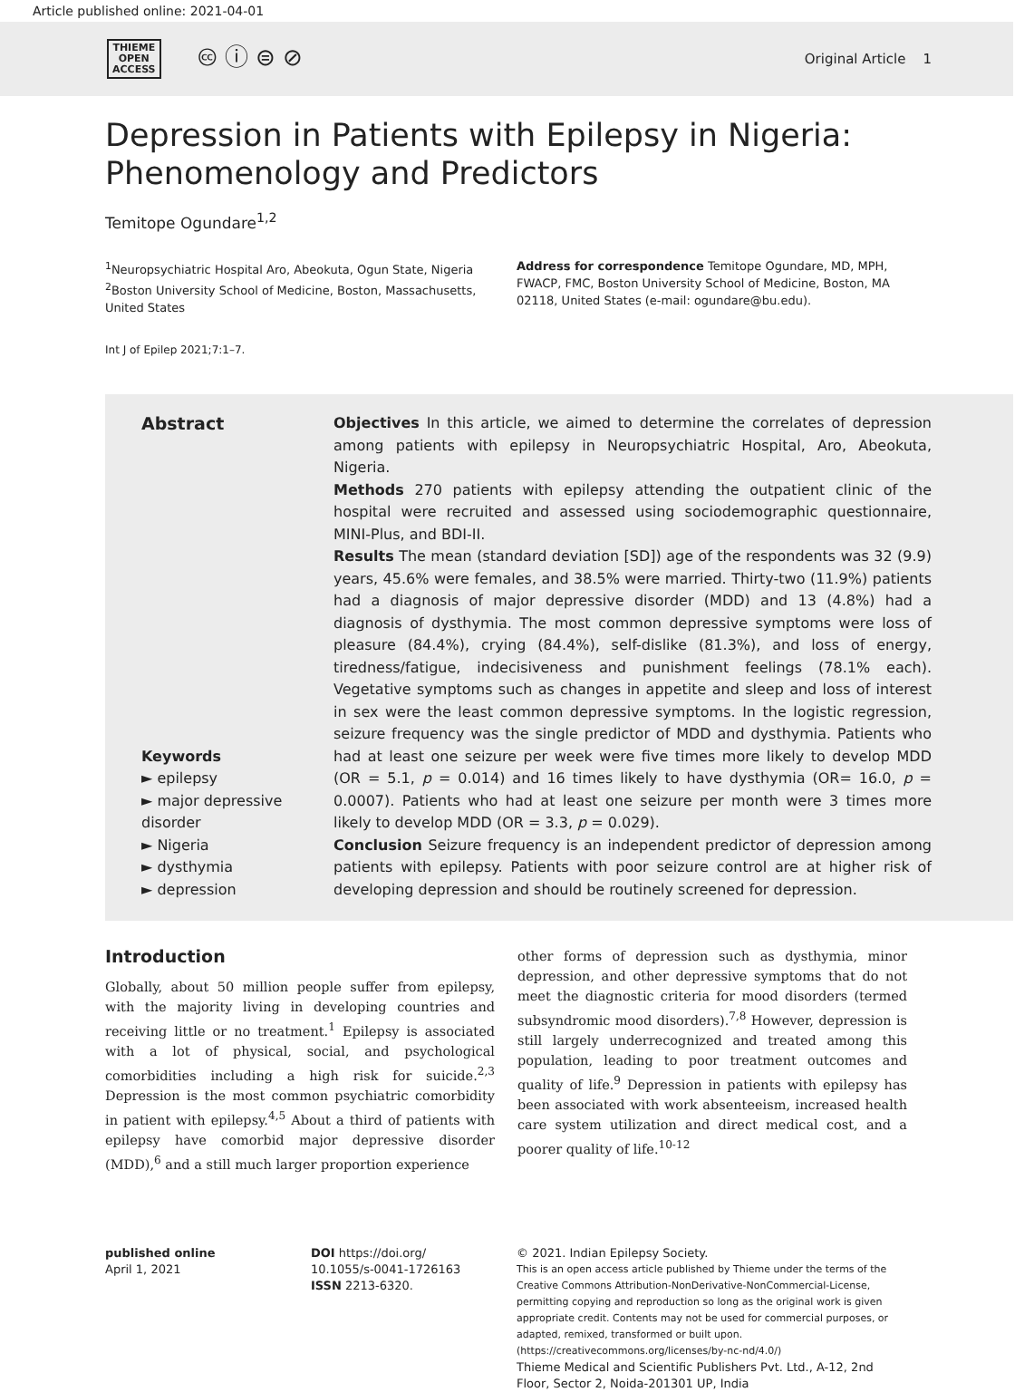Article published online: 2021-04-01
THIEME
OPEN
ACCESS
🅭 ⓘ ⊜ ⊘
Original Article 1
Depression in Patients with Epilepsy in Nigeria: Phenomenology and Predictors
Temitope Ogundare<sup>1,2</sup>
<sup>1</sup> Neuropsychiatric Hospital Aro, Abeokuta, Ogun State, Nigeria
<sup>2</sup> Boston University School of Medicine, Boston, Massachusetts, United States
Address for correspondence Temitope Ogundare, MD, MPH, FWACP, FMC, Boston University School of Medicine, Boston, MA 02118, United States (e-mail: ogundare@bu.edu).
Int J of Epilep 2021;7:1–7.
Abstract
Keywords
► epilepsy
► major depressive disorder
► Nigeria
► dysthymia
► depression
Objectives In this article, we aimed to determine the correlates of depression among patients with epilepsy in Neuropsychiatric Hospital, Aro, Abeokuta, Nigeria.
Methods 270 patients with epilepsy attending the outpatient clinic of the hospital were recruited and assessed using sociodemographic questionnaire, MINI-Plus, and BDI-II.
Results The mean (standard deviation [SD]) age of the respondents was 32 (9.9) years, 45.6% were females, and 38.5% were married. Thirty-two (11.9%) patients had a diagnosis of major depressive disorder (MDD) and 13 (4.8%) had a diagnosis of dysthymia. The most common depressive symptoms were loss of pleasure (84.4%), crying (84.4%), self-dislike (81.3%), and loss of energy, tiredness/fatigue, indecisiveness and punishment feelings (78.1% each). Vegetative symptoms such as changes in appetite and sleep and loss of interest in sex were the least common depressive symptoms. In the logistic regression, seizure frequency was the single predictor of MDD and dysthymia. Patients who had at least one seizure per week were five times more likely to develop MDD (OR = 5.1, p = 0.014) and 16 times likely to have dysthymia (OR= 16.0, p = 0.0007). Patients who had at least one seizure per month were 3 times more likely to develop MDD (OR = 3.3, p = 0.029).
Conclusion Seizure frequency is an independent predictor of depression among patients with epilepsy. Patients with poor seizure control are at higher risk of developing depression and should be routinely screened for depression.
Introduction
Globally, about 50 million people suffer from epilepsy, with the majority living in developing countries and receiving little or no treatment.<sup>1</sup> Epilepsy is associated with a lot of physical, social, and psychological comorbidities including a high risk for suicide.<sup>2,3</sup> Depression is the most common psychiatric comorbidity in patient with epilepsy.<sup>4,5</sup> About a third of patients with epilepsy have comorbid major depressive disorder (MDD),<sup>6</sup> and a still much larger proportion experience
other forms of depression such as dysthymia, minor depression, and other depressive symptoms that do not meet the diagnostic criteria for mood disorders (termed subsyndromic mood disorders).<sup>7,8</sup> However, depression is still largely underrecognized and treated among this population, leading to poor treatment outcomes and quality of life.<sup>9</sup> Depression in patients with epilepsy has been associated with work absenteeism, increased health care system utilization and direct medical cost, and a poorer quality of life.<sup>10-12</sup>
published online
April 1, 2021
DOI https://doi.org/
10.1055/s-0041-1726163
ISSN 2213-6320.
© 2021. Indian Epilepsy Society.
This is an open access article published by Thieme under the terms of the Creative Commons Attribution-NonDerivative-NonCommercial-License, permitting copying and reproduction so long as the original work is given appropriate credit. Contents may not be used for commercial purposes, or adapted, remixed, transformed or built upon. (https://creativecommons.org/licenses/by-nc-nd/4.0/)
Thieme Medical and Scientific Publishers Pvt. Ltd., A-12, 2nd Floor, Sector 2, Noida-201301 UP, India